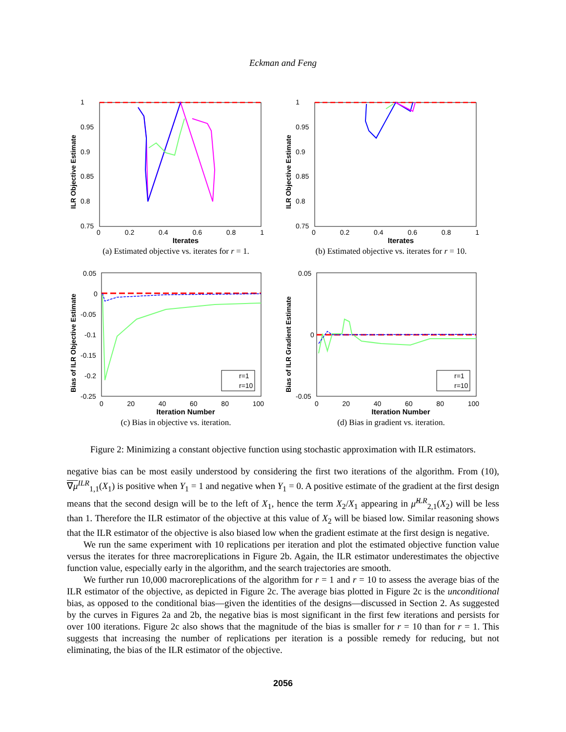Eckman and Feng
1
0.95
0.9
0.85
0.8
0.75
ILR Objective Estimate
0 0.2 0.4 0.6 0.8 1
Iterates
(a) Estimated objective vs. iterates for r = 1.
1
0.95
0.9
0.85
0.8
0.75
ILR Objective Estimate
0 0.2 0.4 0.6 0.8 1
Iterates
(b) Estimated objective vs. iterates for r = 10.
r=1
r=10
0.05
0
-0.05
-0.1
-0.15
-0.2
-0.25
Bias of ILR Objective Estimate
0 20 40 60 80 100
Iteration Number
(c) Bias in objective vs. iteration.
r=1
r=10
0.05
0
-0.05
Bias of ILR Gradient Estimate
0 20 40 60 80 100
Iteration Number
(d) Bias in gradient vs. iteration.
Figure 2: Minimizing a constant objective function using stochastic approximation with ILR estimators.
negative bias can be most easily understood by considering the first two iterations of the algorithm. From (10), ∇μ<sup>ILR</sup><sub>1,1</sub>(X<sub>1</sub>) is positive when Y<sub>1</sub> = 1 and negative when Y<sub>1</sub> = 0. A positive estimate of the gradient at the first design means that the second design will be to the left of X<sub>1</sub>, hence the term X<sub>2</sub>/X<sub>1</sub> appearing in μ̂<sup>ILR</sup><sub>2,1</sub>(X<sub>2</sub>) will be less than 1. Therefore the ILR estimator of the objective at this value of X<sub>2</sub> will be biased low. Similar reasoning shows that the ILR estimator of the objective is also biased low when the gradient estimate at the first design is negative.
We run the same experiment with 10 replications per iteration and plot the estimated objective function value versus the iterates for three macroreplications in Figure 2b. Again, the ILR estimator underestimates the objective function value, especially early in the algorithm, and the search trajectories are smooth.
We further run 10,000 macroreplications of the algorithm for r = 1 and r = 10 to assess the average bias of the ILR estimator of the objective, as depicted in Figure 2c. The average bias plotted in Figure 2c is the unconditional bias, as opposed to the conditional bias—given the identities of the designs—discussed in Section 2. As suggested by the curves in Figures 2a and 2b, the negative bias is most significant in the first few iterations and persists for over 100 iterations. Figure 2c also shows that the magnitude of the bias is smaller for r = 10 than for r = 1. This suggests that increasing the number of replications per iteration is a possible remedy for reducing, but not eliminating, the bias of the ILR estimator of the objective.
2056